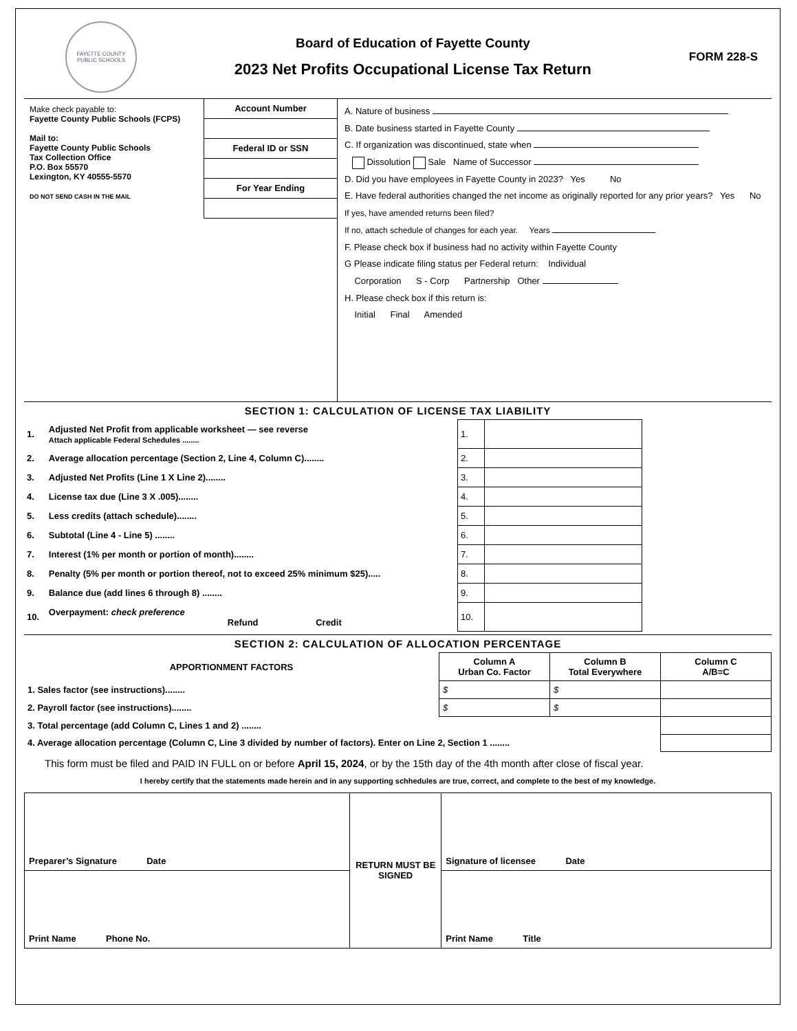FAYETTE COUNTY PUBLIC SCHOOLS
Board of Education of Fayette County
2023 Net Profits Occupational License Tax Return
FORM 228-S
Make check payable to:
Fayette County Public Schools (FCPS)
Mail to:
Fayette County Public Schools
Tax Collection Office
P.O. Box 55570
Lexington, KY 40555-5570
DO NOT SEND CASH IN THE MAIL
Account Number
Federal ID or SSN
For Year Ending
A. Nature of business
B. Date business started in Fayette County
C. If organization was discontinued, state when
Dissolution Sale Name of Successor
D. Did you have employees in Fayette County in 2023? Yes No
E. Have federal authorities changed the net income as originally reported for any prior years? Yes No
If yes, have amended returns been filed?
If no, attach schedule of changes for each year. Years
F. Please check box if business had no activity within Fayette County
G Please indicate filing status per Federal return: Individual
Corporation S - Corp Partnership Other
H. Please check box if this return is:
Initial Final Amended
SECTION 1: CALCULATION OF LICENSE TAX LIABILITY
| 1. | Adjusted Net Profit from applicable worksheet — see reverse Attach applicable Federal Schedules ........ | 1. | | |
| 2. | Average allocation percentage (Section 2, Line 4, Column C)........ | 2. | | |
| 3. | Adjusted Net Profits (Line 1 X Line 2)........ | 3. | | |
| 4. | License tax due (Line 3 X .005)........ | 4. | | |
| 5. | Less credits (attach schedule)........ | 5. | | |
| 6. | Subtotal (Line 4 - Line 5) ........ | 6. | | |
| 7. | Interest (1% per month or portion of month)........ | 7. | | |
| 8. | Penalty (5% per month or portion thereof, not to exceed 25% minimum $25)..... | 8. | | |
| 9. | Balance due (add lines 6 through 8) ........ | 9. | | |
| 10. | Overpayment: check preference Refund Credit | 10. | | |
SECTION 2: CALCULATION OF ALLOCATION PERCENTAGE
| APPORTIONMENT FACTORS | Column A Urban Co. Factor | Column B Total Everywhere | Column C A/B=C |
| --- | --- | --- | --- |
| 1. Sales factor (see instructions)........ | $ | $ | |
| 2. Payroll factor (see instructions)........ | $ | $ | |
| 3. Total percentage (add Column C, Lines 1 and 2) ........ | | | |
| 4. Average allocation percentage (Column C, Line 3 divided by number of factors). Enter on Line 2, Section 1 ........ | | | |
This form must be filed and PAID IN FULL on or before April 15, 2024, or by the 15th day of the 4th month after close of fiscal year.
I hereby certify that the statements made herein and in any supporting schhedules are true, correct, and complete to the best of my knowledge.
| Preparer’s Signature Date | RETURN MUST BE SIGNED | Signature of licensee Date |
| Print Name Phone No. | | Print Name Title |